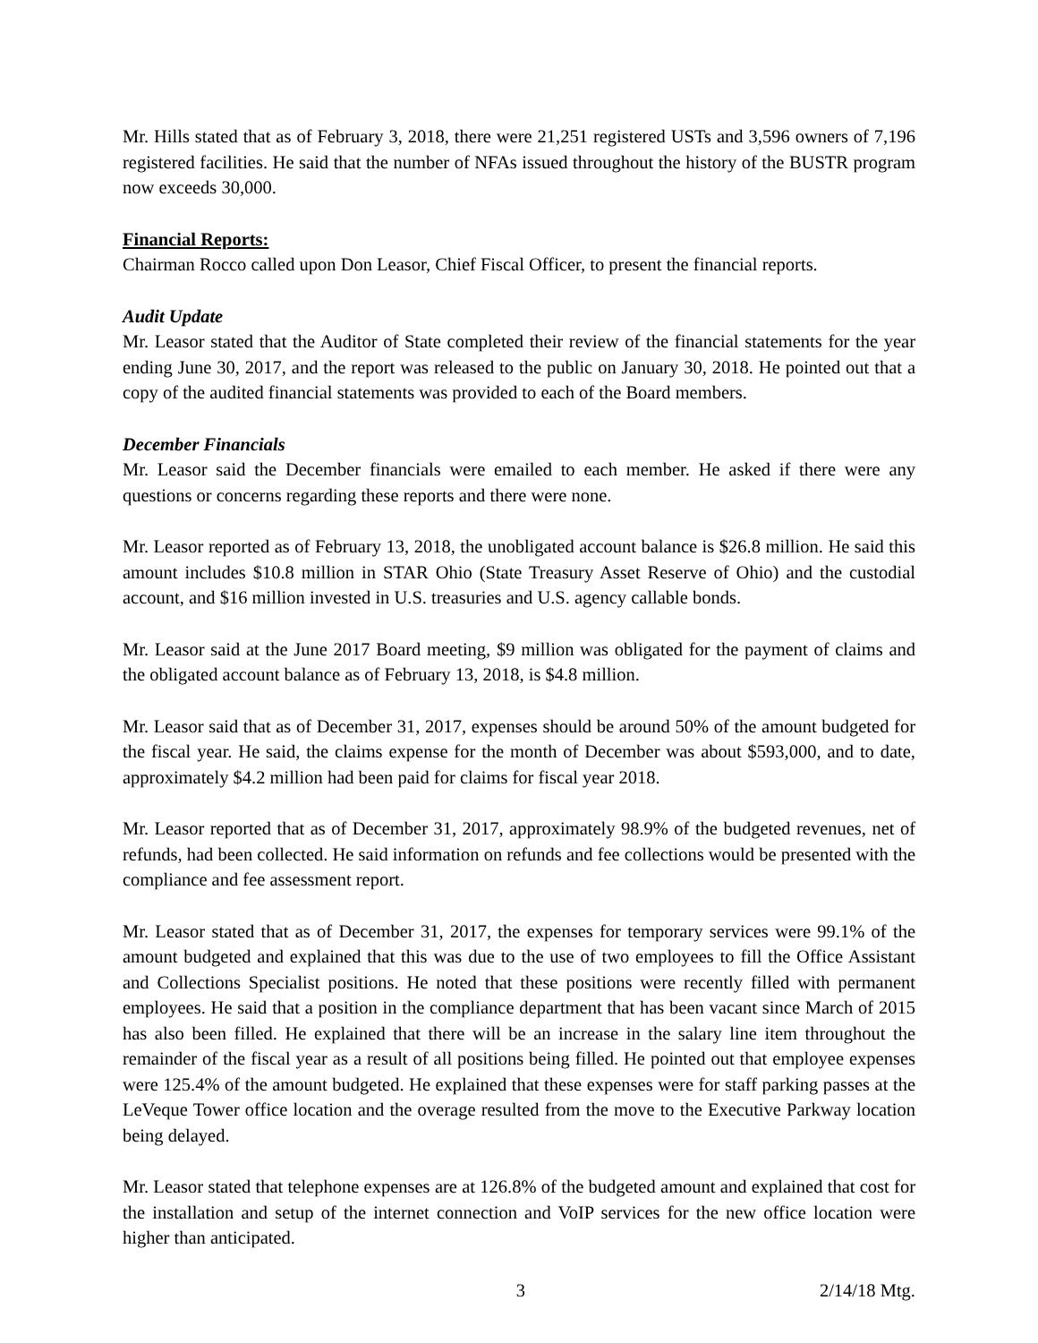Mr. Hills stated that as of February 3, 2018, there were 21,251 registered USTs and 3,596 owners of 7,196 registered facilities. He said that the number of NFAs issued throughout the history of the BUSTR program now exceeds 30,000.
Financial Reports:
Chairman Rocco called upon Don Leasor, Chief Fiscal Officer, to present the financial reports.
Audit Update
Mr. Leasor stated that the Auditor of State completed their review of the financial statements for the year ending June 30, 2017, and the report was released to the public on January 30, 2018. He pointed out that a copy of the audited financial statements was provided to each of the Board members.
December Financials
Mr. Leasor said the December financials were emailed to each member. He asked if there were any questions or concerns regarding these reports and there were none.
Mr. Leasor reported as of February 13, 2018, the unobligated account balance is $26.8 million. He said this amount includes $10.8 million in STAR Ohio (State Treasury Asset Reserve of Ohio) and the custodial account, and $16 million invested in U.S. treasuries and U.S. agency callable bonds.
Mr. Leasor said at the June 2017 Board meeting, $9 million was obligated for the payment of claims and the obligated account balance as of February 13, 2018, is $4.8 million.
Mr. Leasor said that as of December 31, 2017, expenses should be around 50% of the amount budgeted for the fiscal year. He said, the claims expense for the month of December was about $593,000, and to date, approximately $4.2 million had been paid for claims for fiscal year 2018.
Mr. Leasor reported that as of December 31, 2017, approximately 98.9% of the budgeted revenues, net of refunds, had been collected. He said information on refunds and fee collections would be presented with the compliance and fee assessment report.
Mr. Leasor stated that as of December 31, 2017, the expenses for temporary services were 99.1% of the amount budgeted and explained that this was due to the use of two employees to fill the Office Assistant and Collections Specialist positions. He noted that these positions were recently filled with permanent employees. He said that a position in the compliance department that has been vacant since March of 2015 has also been filled. He explained that there will be an increase in the salary line item throughout the remainder of the fiscal year as a result of all positions being filled. He pointed out that employee expenses were 125.4% of the amount budgeted. He explained that these expenses were for staff parking passes at the LeVeque Tower office location and the overage resulted from the move to the Executive Parkway location being delayed.
Mr. Leasor stated that telephone expenses are at 126.8% of the budgeted amount and explained that cost for the installation and setup of the internet connection and VoIP services for the new office location were higher than anticipated.
3 2/14/18 Mtg.